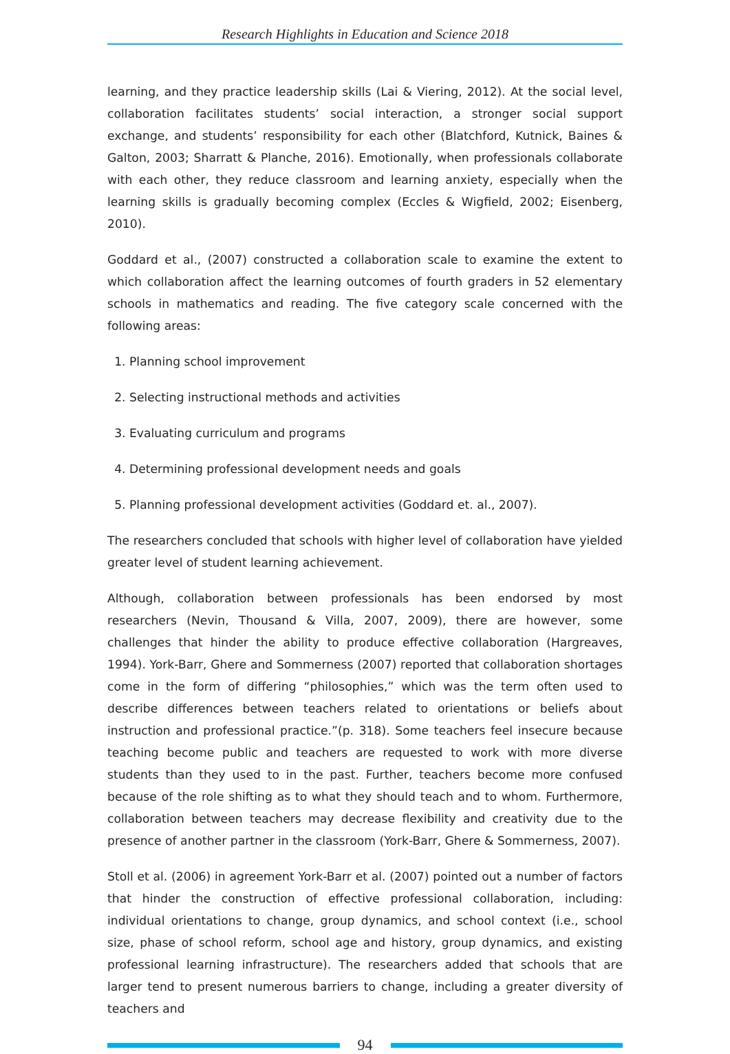Research Highlights in Education and Science 2018
learning, and they practice leadership skills (Lai & Viering, 2012). At the social level, collaboration facilitates students’ social interaction, a stronger social support exchange, and students’ responsibility for each other (Blatchford, Kutnick, Baines & Galton, 2003; Sharratt & Planche, 2016). Emotionally, when professionals collaborate with each other, they reduce classroom and learning anxiety, especially when the learning skills is gradually becoming complex (Eccles & Wigfield, 2002; Eisenberg, 2010).
Goddard et al., (2007) constructed a collaboration scale to examine the extent to which collaboration affect the learning outcomes of fourth graders in 52 elementary schools in mathematics and reading. The five category scale concerned with the following areas:
1. Planning school improvement
2. Selecting instructional methods and activities
3. Evaluating curriculum and programs
4. Determining professional development needs and goals
5. Planning professional development activities (Goddard et. al., 2007).
The researchers concluded that schools with higher level of collaboration have yielded greater level of student learning achievement.
Although, collaboration between professionals has been endorsed by most researchers (Nevin, Thousand & Villa, 2007, 2009), there are however, some challenges that hinder the ability to produce effective collaboration (Hargreaves, 1994). York-Barr, Ghere and Sommerness (2007) reported that collaboration shortages come in the form of differing “philosophies,” which was the term often used to describe differences between teachers related to orientations or beliefs about instruction and professional practice.”(p. 318). Some teachers feel insecure because teaching become public and teachers are requested to work with more diverse students than they used to in the past. Further, teachers become more confused because of the role shifting as to what they should teach and to whom. Furthermore, collaboration between teachers may decrease flexibility and creativity due to the presence of another partner in the classroom (York-Barr, Ghere & Sommerness, 2007).
Stoll et al. (2006) in agreement York-Barr et al. (2007) pointed out a number of factors that hinder the construction of effective professional collaboration, including: individual orientations to change, group dynamics, and school context (i.e., school size, phase of school reform, school age and history, group dynamics, and existing professional learning infrastructure). The researchers added that schools that are larger tend to present numerous barriers to change, including a greater diversity of teachers and
94